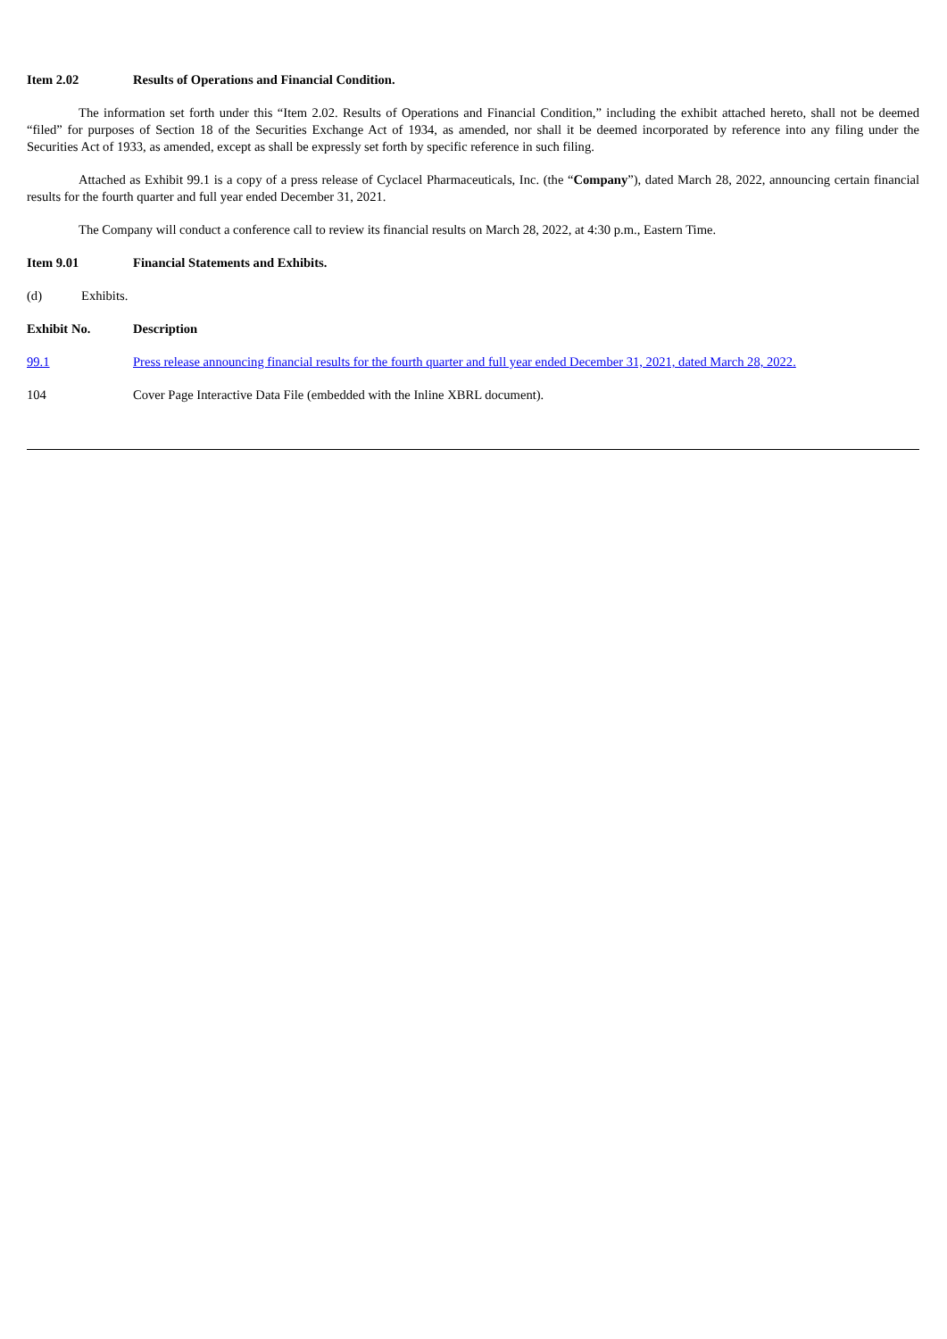Item 2.02 Results of Operations and Financial Condition.
The information set forth under this “Item 2.02. Results of Operations and Financial Condition,” including the exhibit attached hereto, shall not be deemed “filed” for purposes of Section 18 of the Securities Exchange Act of 1934, as amended, nor shall it be deemed incorporated by reference into any filing under the Securities Act of 1933, as amended, except as shall be expressly set forth by specific reference in such filing.
Attached as Exhibit 99.1 is a copy of a press release of Cyclacel Pharmaceuticals, Inc. (the “Company”), dated March 28, 2022, announcing certain financial results for the fourth quarter and full year ended December 31, 2021.
The Company will conduct a conference call to review its financial results on March 28, 2022, at 4:30 p.m., Eastern Time.
Item 9.01 Financial Statements and Exhibits.
(d) Exhibits.
Exhibit No. Description
99.1 Press release announcing financial results for the fourth quarter and full year ended December 31, 2021, dated March 28, 2022.
104 Cover Page Interactive Data File (embedded with the Inline XBRL document).